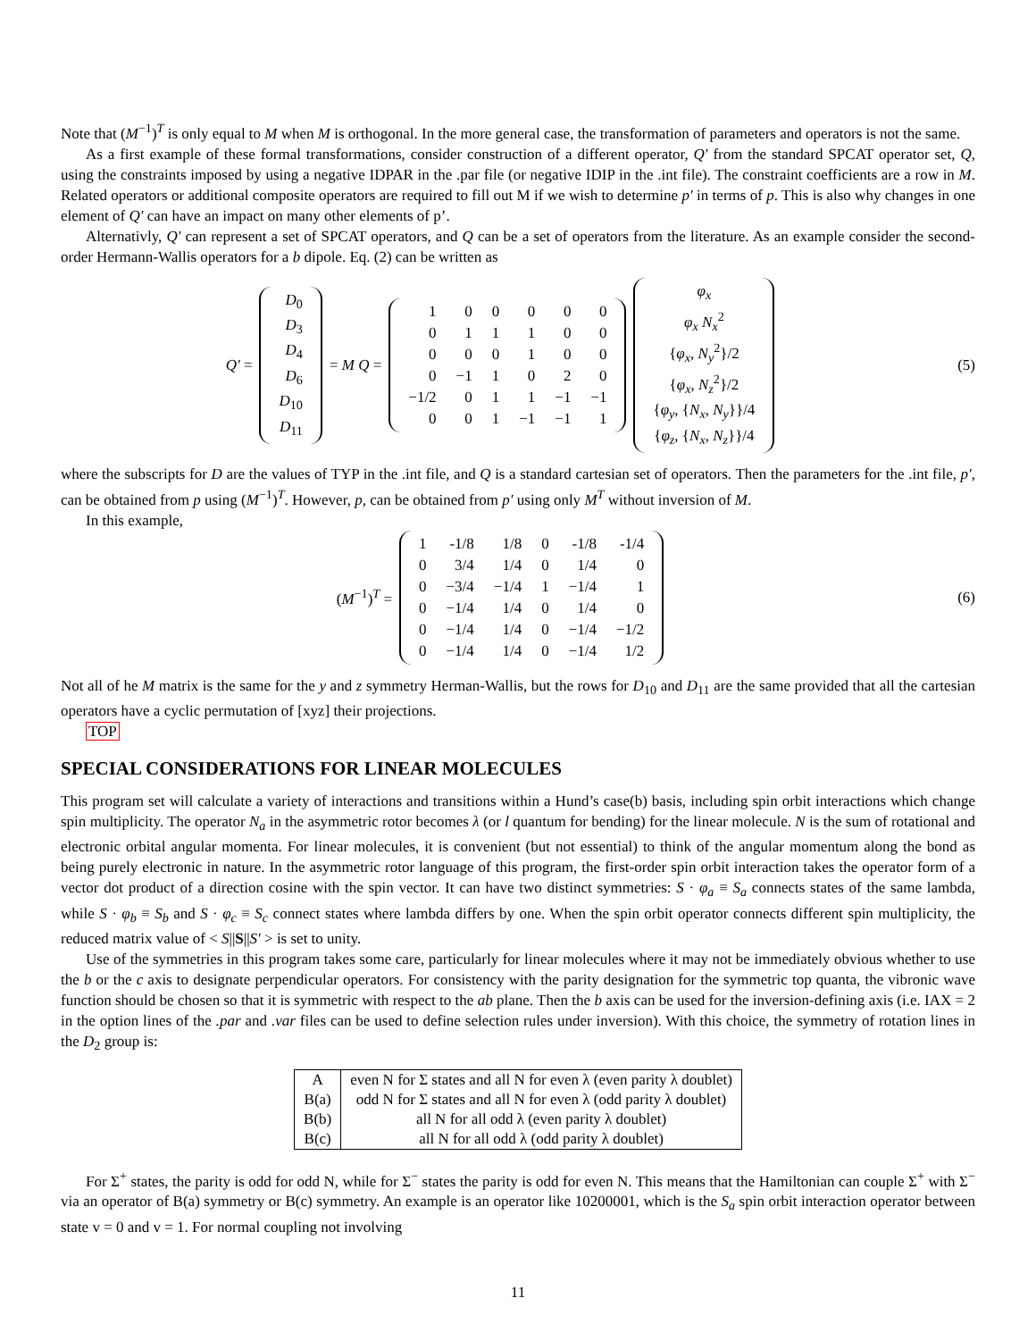Note that (M<sup>−1</sup>)<sup>T</sup> is only equal to M when M is orthogonal. In the more general case, the transformation of parameters and operators is not the same.
As a first example of these formal transformations, consider construction of a different operator, Q′ from the standard SPCAT operator set, Q, using the constraints imposed by using a negative IDPAR in the .par file (or negative IDIP in the .int file). The constraint coefficients are a row in M. Related operators or additional composite operators are required to fill out M if we wish to determine p′ in terms of p. This is also why changes in one element of Q′ can have an impact on many other elements of p’.
Alternativly, Q′ can represent a set of SPCAT operators, and Q can be a set of operators from the literature. As an example consider the second-order Hermann-Wallis operators for a b dipole. Eq. (2) can be written as
Q′ =
| D<sub>0</sub> |
| D<sub>3</sub> |
| D<sub>4</sub> |
| D<sub>6</sub> |
| D<sub>10</sub> |
| D<sub>11</sub> |
= M Q =
| 1 | 0 | 0 | 0 | 0 | 0 |
| 0 | 1 | 1 | 1 | 0 | 0 |
| 0 | 0 | 0 | 1 | 0 | 0 |
| 0 | −1 | 1 | 0 | 2 | 0 |
| −1/2 | 0 | 1 | 1 | −1 | −1 |
| 0 | 0 | 1 | −1 | −1 | 1 |
| φ<sub>x</sub> |
| φ<sub>x</sub> N<sub>x</sub><sup>2</sup> |
| { φ<sub>x</sub> , N<sub>y</sub><sup>2</sup>}/2 |
| { φ<sub>x</sub> , N<sub>z</sub><sup>2</sup>}/2 |
| { φ<sub>y</sub> , { N<sub>x</sub> , N<sub>y</sub> }}/4 |
| { φ<sub>z</sub> , { N<sub>x</sub> , N<sub>z</sub> }}/4 |
(5)
where the subscripts for D are the values of TYP in the .int file, and Q is a standard cartesian set of operators. Then the parameters for the .int file, p′, can be obtained from p using (M<sup>−1</sup>)<sup>T</sup>. However, p, can be obtained from p′ using only M<sup>T</sup> without inversion of M.
In this example,
(M<sup>−1</sup>)<sup>T</sup> =
| 1 | -1/8 | 1/8 | 0 | -1/8 | -1/4 |
| 0 | 3/4 | 1/4 | 0 | 1/4 | 0 |
| 0 | −3/4 | −1/4 | 1 | −1/4 | 1 |
| 0 | −1/4 | 1/4 | 0 | 1/4 | 0 |
| 0 | −1/4 | 1/4 | 0 | −1/4 | −1/2 |
| 0 | −1/4 | 1/4 | 0 | −1/4 | 1/2 |
(6)
Not all of he M matrix is the same for the y and z symmetry Herman-Wallis, but the rows for D<sub>10</sub> and D<sub>11</sub> are the same provided that all the cartesian operators have a cyclic permutation of [xyz] their projections.
TOP
SPECIAL CONSIDERATIONS FOR LINEAR MOLECULES
This program set will calculate a variety of interactions and transitions within a Hund’s case(b) basis, including spin orbit interactions which change spin multiplicity. The operator N<sub>a</sub> in the asymmetric rotor becomes λ (or l quantum for bending) for the linear molecule. N is the sum of rotational and electronic orbital angular momenta. For linear molecules, it is convenient (but not essential) to think of the angular momentum along the bond as being purely electronic in nature. In the asymmetric rotor language of this program, the first-order spin orbit interaction takes the operator form of a vector dot product of a direction cosine with the spin vector. It can have two distinct symmetries: S · φ<sub>a</sub> ≡ S<sub>a</sub> connects states of the same lambda, while S · φ<sub>b</sub> ≡ S<sub>b</sub> and S · φ<sub>c</sub> ≡ S<sub>c</sub> connect states where lambda differs by one. When the spin orbit operator connects different spin multiplicity, the reduced matrix value of < S||S||S′ > is set to unity.
Use of the symmetries in this program takes some care, particularly for linear molecules where it may not be immediately obvious whether to use the b or the c axis to designate perpendicular operators. For consistency with the parity designation for the symmetric top quanta, the vibronic wave function should be chosen so that it is symmetric with respect to the ab plane. Then the b axis can be used for the inversion-defining axis (i.e. IAX = 2 in the option lines of the .par and .var files can be used to define selection rules under inversion). With this choice, the symmetry of rotation lines in the D<sub>2</sub> group is:
| A | even N for Σ states and all N for even λ (even parity λ doublet) |
| B(a) | odd N for Σ states and all N for even λ (odd parity λ doublet) |
| B(b) | all N for all odd λ (even parity λ doublet) |
| B(c) | all N for all odd λ (odd parity λ doublet) |
For Σ<sup>+</sup> states, the parity is odd for odd N, while for Σ<sup>−</sup> states the parity is odd for even N. This means that the Hamiltonian can couple Σ<sup>+</sup> with Σ<sup>−</sup> via an operator of B(a) symmetry or B(c) symmetry. An example is an operator like 10200001, which is the S<sub>a</sub> spin orbit interaction operator between state v = 0 and v = 1. For normal coupling not involving
11